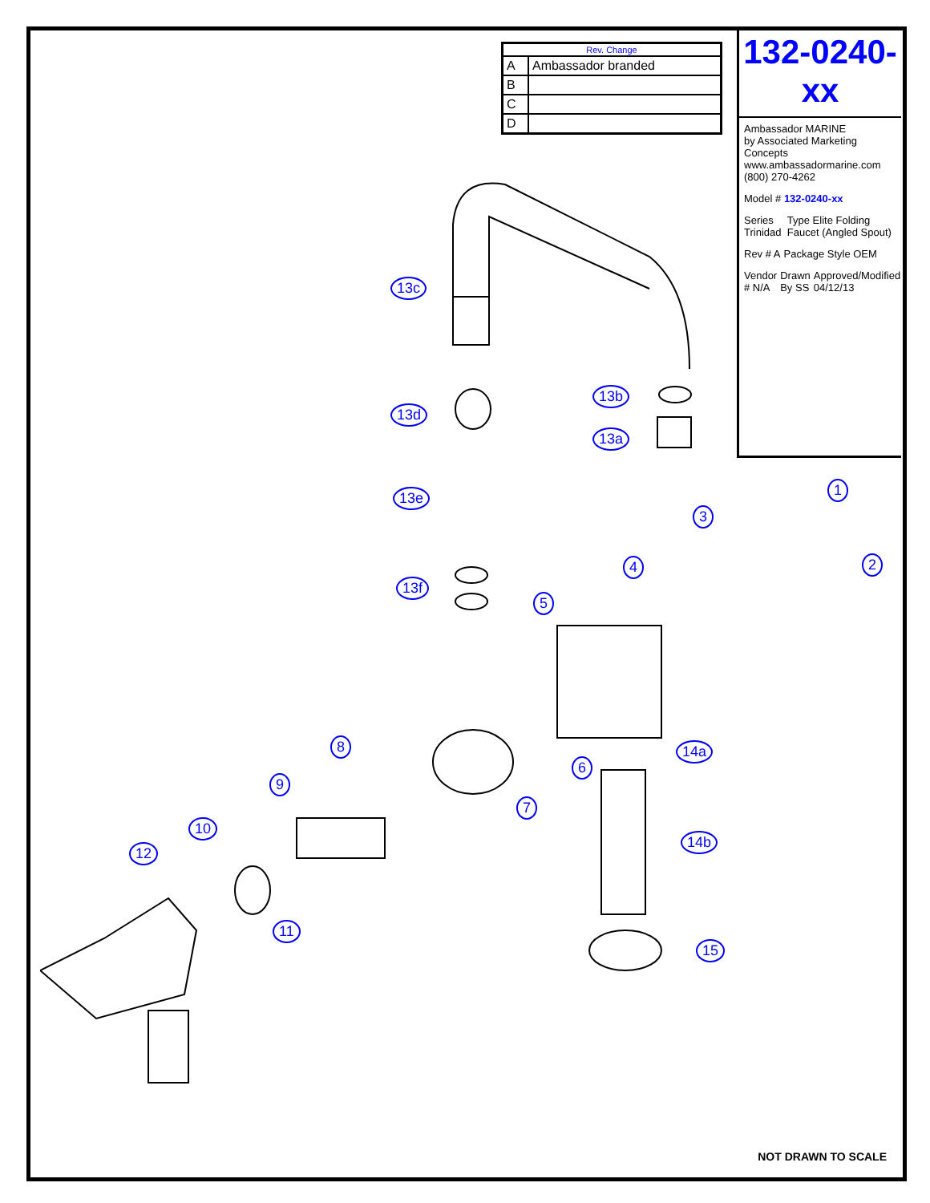| Rev. Change | |
| --- | --- |
| A | Ambassador branded |
| B | |
| C | |
| D | |
132-0240-xx
Ambassador MARINE
by Associated Marketing Concepts
www.ambassadormarine.com
(800) 270-4262
Model # 132-0240-xx
Series Trinidad Type Elite Folding Faucet (Angled Spout)
Rev # A Package Style OEM
Vendor # N/A Drawn By SS Approved/Modified 04/12/13
13c
13b
13d
13a
13e 1
3
2 4
13f
5
8 14a
6
9
7
10
14b
12
11
15
NOT DRAWN TO SCALE